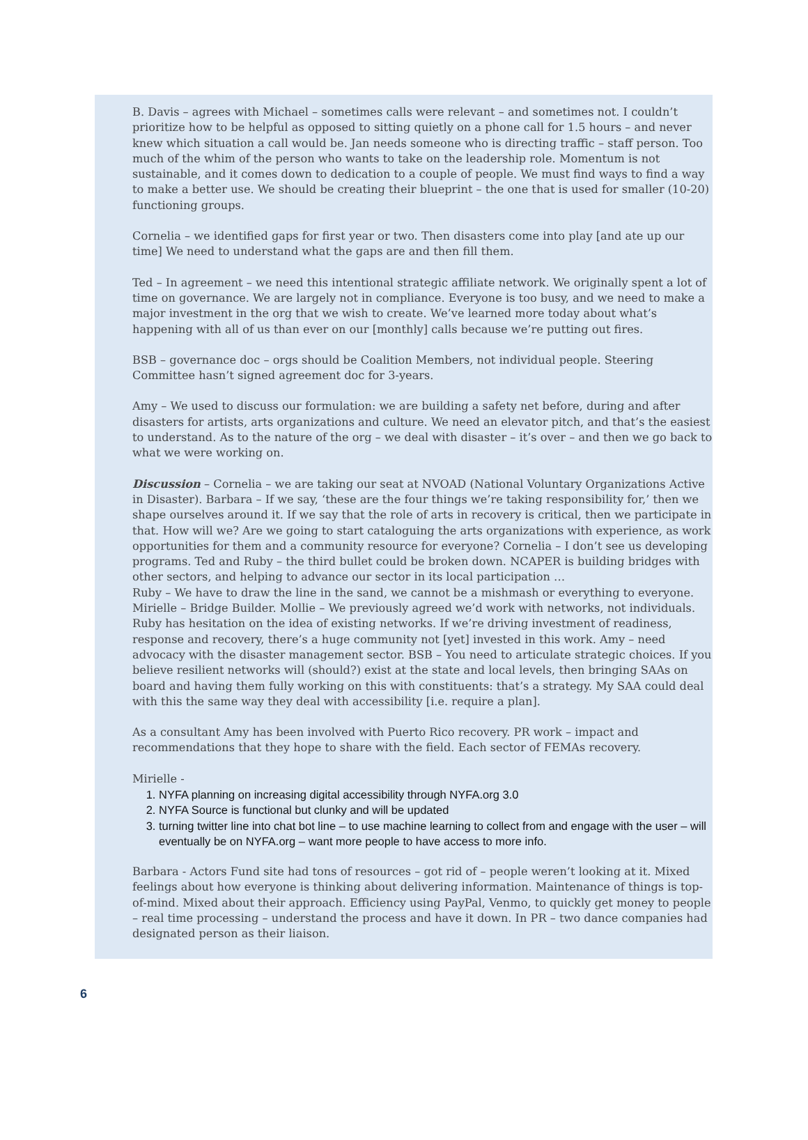B. Davis – agrees with Michael – sometimes calls were relevant – and sometimes not. I couldn’t prioritize how to be helpful as opposed to sitting quietly on a phone call for 1.5 hours – and never knew which situation a call would be. Jan needs someone who is directing traffic – staff person. Too much of the whim of the person who wants to take on the leadership role. Momentum is not sustainable, and it comes down to dedication to a couple of people. We must find ways to find a way to make a better use. We should be creating their blueprint – the one that is used for smaller (10-20) functioning groups.
Cornelia – we identified gaps for first year or two. Then disasters come into play [and ate up our time] We need to understand what the gaps are and then fill them.
Ted – In agreement – we need this intentional strategic affiliate network. We originally spent a lot of time on governance. We are largely not in compliance. Everyone is too busy, and we need to make a major investment in the org that we wish to create. We’ve learned more today about what’s happening with all of us than ever on our [monthly] calls because we’re putting out fires.
BSB – governance doc – orgs should be Coalition Members, not individual people. Steering Committee hasn’t signed agreement doc for 3-years.
Amy – We used to discuss our formulation: we are building a safety net before, during and after disasters for artists, arts organizations and culture. We need an elevator pitch, and that’s the easiest to understand. As to the nature of the org – we deal with disaster – it’s over – and then we go back to what we were working on.
Discussion – Cornelia – we are taking our seat at NVOAD (National Voluntary Organizations Active in Disaster). Barbara – If we say, ‘these are the four things we’re taking responsibility for,’ then we shape ourselves around it. If we say that the role of arts in recovery is critical, then we participate in that. How will we? Are we going to start cataloguing the arts organizations with experience, as work opportunities for them and a community resource for everyone? Cornelia – I don’t see us developing programs. Ted and Ruby – the third bullet could be broken down. NCAPER is building bridges with other sectors, and helping to advance our sector in its local participation …
Ruby – We have to draw the line in the sand, we cannot be a mishmash or everything to everyone. Mirielle – Bridge Builder. Mollie – We previously agreed we’d work with networks, not individuals. Ruby has hesitation on the idea of existing networks. If we’re driving investment of readiness, response and recovery, there’s a huge community not [yet] invested in this work. Amy – need advocacy with the disaster management sector. BSB – You need to articulate strategic choices. If you believe resilient networks will (should?) exist at the state and local levels, then bringing SAAs on board and having them fully working on this with constituents: that’s a strategy. My SAA could deal with this the same way they deal with accessibility [i.e. require a plan].
As a consultant Amy has been involved with Puerto Rico recovery. PR work – impact and recommendations that they hope to share with the field. Each sector of FEMAs recovery.
Mirielle -
1. NYFA planning on increasing digital accessibility through NYFA.org 3.0
2. NYFA Source is functional but clunky and will be updated
3. turning twitter line into chat bot line – to use machine learning to collect from and engage with the user – will eventually be on NYFA.org – want more people to have access to more info.
Barbara - Actors Fund site had tons of resources – got rid of – people weren’t looking at it. Mixed feelings about how everyone is thinking about delivering information. Maintenance of things is top-of-mind. Mixed about their approach. Efficiency using PayPal, Venmo, to quickly get money to people – real time processing – understand the process and have it down. In PR – two dance companies had designated person as their liaison.
6